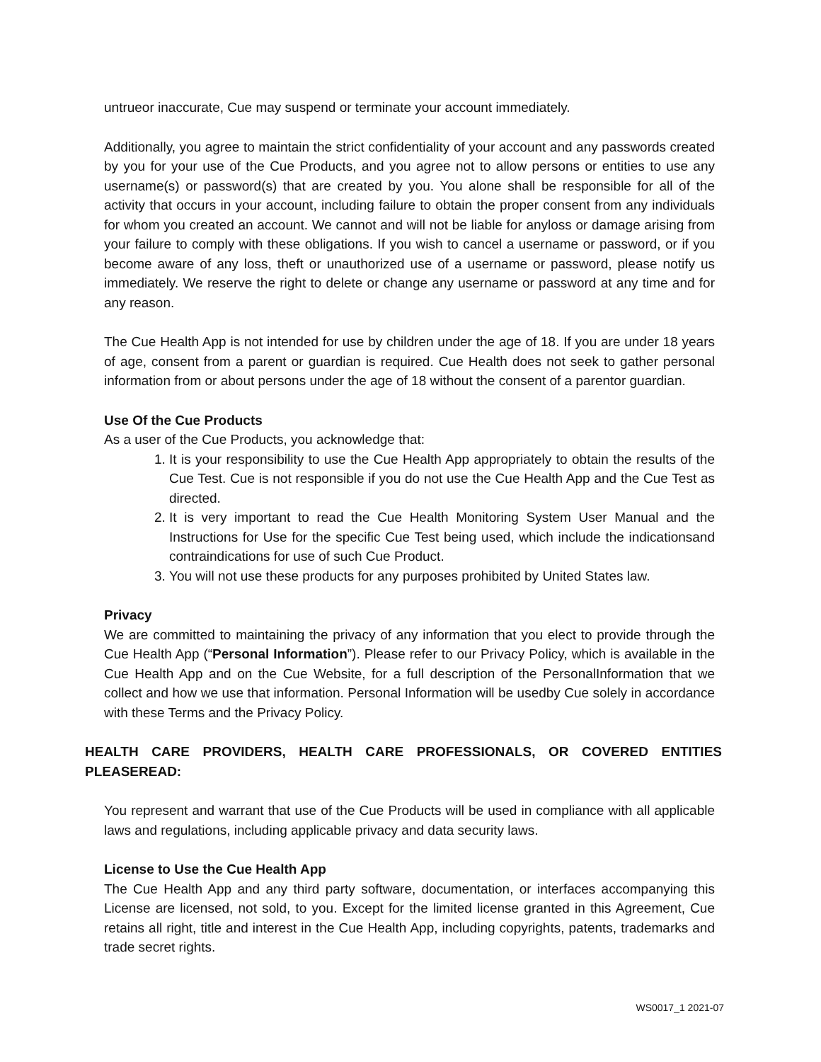untrueor inaccurate, Cue may suspend or terminate your account immediately.
Additionally, you agree to maintain the strict confidentiality of your account and any passwords created by you for your use of the Cue Products, and you agree not to allow persons or entities to use any username(s) or password(s) that are created by you. You alone shall be responsible for all of the activity that occurs in your account, including failure to obtain the proper consent from any individuals for whom you created an account. We cannot and will not be liable for anyloss or damage arising from your failure to comply with these obligations. If you wish to cancel a username or password, or if you become aware of any loss, theft or unauthorized use of a username or password, please notify us immediately. We reserve the right to delete or change any username or password at any time and for any reason.
The Cue Health App is not intended for use by children under the age of 18. If you are under 18 years of age, consent from a parent or guardian is required. Cue Health does not seek to gather personal information from or about persons under the age of 18 without the consent of a parentor guardian.
Use Of the Cue Products
As a user of the Cue Products, you acknowledge that:
1. It is your responsibility to use the Cue Health App appropriately to obtain the results of the Cue Test. Cue is not responsible if you do not use the Cue Health App and the Cue Test as directed.
2. It is very important to read the Cue Health Monitoring System User Manual and the Instructions for Use for the specific Cue Test being used, which include the indicationsand contraindications for use of such Cue Product.
3. You will not use these products for any purposes prohibited by United States law.
Privacy
We are committed to maintaining the privacy of any information that you elect to provide through the Cue Health App (“Personal Information”). Please refer to our Privacy Policy, which is available in the Cue Health App and on the Cue Website, for a full description of the PersonalInformation that we collect and how we use that information. Personal Information will be usedby Cue solely in accordance with these Terms and the Privacy Policy.
HEALTH CARE PROVIDERS, HEALTH CARE PROFESSIONALS, OR COVERED ENTITIES PLEASEREAD:
You represent and warrant that use of the Cue Products will be used in compliance with all applicable laws and regulations, including applicable privacy and data security laws.
License to Use the Cue Health App
The Cue Health App and any third party software, documentation, or interfaces accompanying this License are licensed, not sold, to you. Except for the limited license granted in this Agreement, Cue retains all right, title and interest in the Cue Health App, including copyrights, patents, trademarks and trade secret rights.
WS0017_1 2021-07